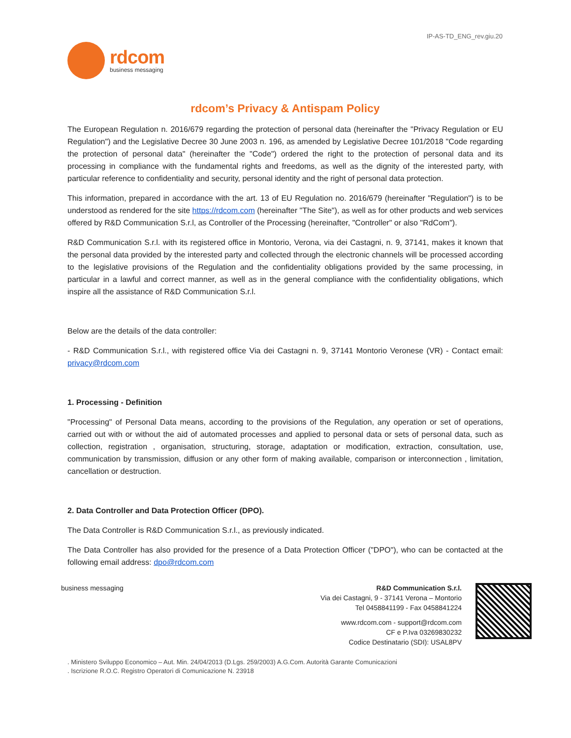IP-AS-TD_ENG_rev.giu.20
rdcom
business messaging
rdcom’s Privacy & Antispam Policy
The European Regulation n. 2016/679 regarding the protection of personal data (hereinafter the "Privacy Regulation or EU Regulation") and the Legislative Decree 30 June 2003 n. 196, as amended by Legislative Decree 101/2018 "Code regarding the protection of personal data" (hereinafter the "Code") ordered the right to the protection of personal data and its processing in compliance with the fundamental rights and freedoms, as well as the dignity of the interested party, with particular reference to confidentiality and security, personal identity and the right of personal data protection.
This information, prepared in accordance with the art. 13 of EU Regulation no. 2016/679 (hereinafter "Regulation") is to be understood as rendered for the site https://rdcom.com (hereinafter "The Site"), as well as for other products and web services offered by R&D Communication S.r.l, as Controller of the Processing (hereinafter, "Controller" or also "RdCom").
R&D Communication S.r.l. with its registered office in Montorio, Verona, via dei Castagni, n. 9, 37141, makes it known that the personal data provided by the interested party and collected through the electronic channels will be processed according to the legislative provisions of the Regulation and the confidentiality obligations provided by the same processing, in particular in a lawful and correct manner, as well as in the general compliance with the confidentiality obligations, which inspire all the assistance of R&D Communication S.r.l.
Below are the details of the data controller:
- R&D Communication S.r.l., with registered office Via dei Castagni n. 9, 37141 Montorio Veronese (VR) - Contact email: privacy@rdcom.com
1. Processing - Definition
"Processing" of Personal Data means, according to the provisions of the Regulation, any operation or set of operations, carried out with or without the aid of automated processes and applied to personal data or sets of personal data, such as collection, registration , organisation, structuring, storage, adaptation or modification, extraction, consultation, use, communication by transmission, diffusion or any other form of making available, comparison or interconnection , limitation, cancellation or destruction.
2. Data Controller and Data Protection Officer (DPO).
The Data Controller is R&D Communication S.r.l., as previously indicated.
The Data Controller has also provided for the presence of a Data Protection Officer ("DPO"), who can be contacted at the following email address: dpo@rdcom.com
business messaging R&D Communication S.r.l.
Via dei Castagni, 9 - 37141 Verona – Montorio
Tel 0458841199 - Fax 0458841224
www.rdcom.com - support@rdcom.com
CF e P.Iva 03269830232
Codice Destinatario (SDI): USAL8PV
. Ministero Sviluppo Economico – Aut. Min. 24/04/2013 (D.Lgs. 259/2003) A.G.Com. Autorità Garante Comunicazioni
. Iscrizione R.O.C. Registro Operatori di Comunicazione N. 23918